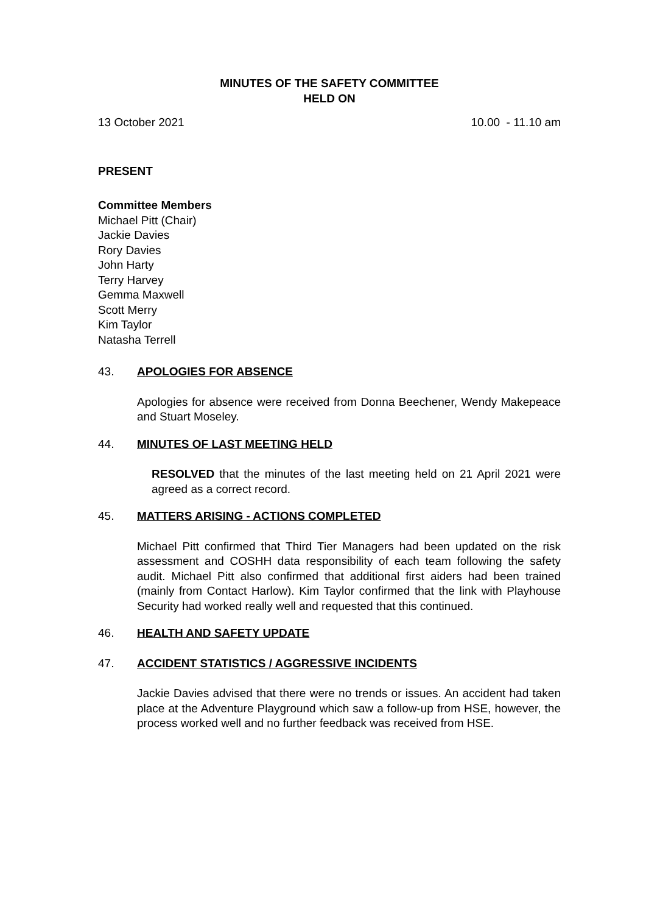MINUTES OF THE SAFETY COMMITTEE
HELD ON
13 October 2021 10.00 - 11.10 am
PRESENT
Committee Members
Michael Pitt (Chair)
Jackie Davies
Rory Davies
John Harty
Terry Harvey
Gemma Maxwell
Scott Merry
Kim Taylor
Natasha Terrell
43. APOLOGIES FOR ABSENCE
Apologies for absence were received from Donna Beechener, Wendy Makepeace and Stuart Moseley.
44. MINUTES OF LAST MEETING HELD
RESOLVED that the minutes of the last meeting held on 21 April 2021 were agreed as a correct record.
45. MATTERS ARISING - ACTIONS COMPLETED
Michael Pitt confirmed that Third Tier Managers had been updated on the risk assessment and COSHH data responsibility of each team following the safety audit. Michael Pitt also confirmed that additional first aiders had been trained (mainly from Contact Harlow). Kim Taylor confirmed that the link with Playhouse Security had worked really well and requested that this continued.
46. HEALTH AND SAFETY UPDATE
47. ACCIDENT STATISTICS / AGGRESSIVE INCIDENTS
Jackie Davies advised that there were no trends or issues. An accident had taken place at the Adventure Playground which saw a follow-up from HSE, however, the process worked well and no further feedback was received from HSE.